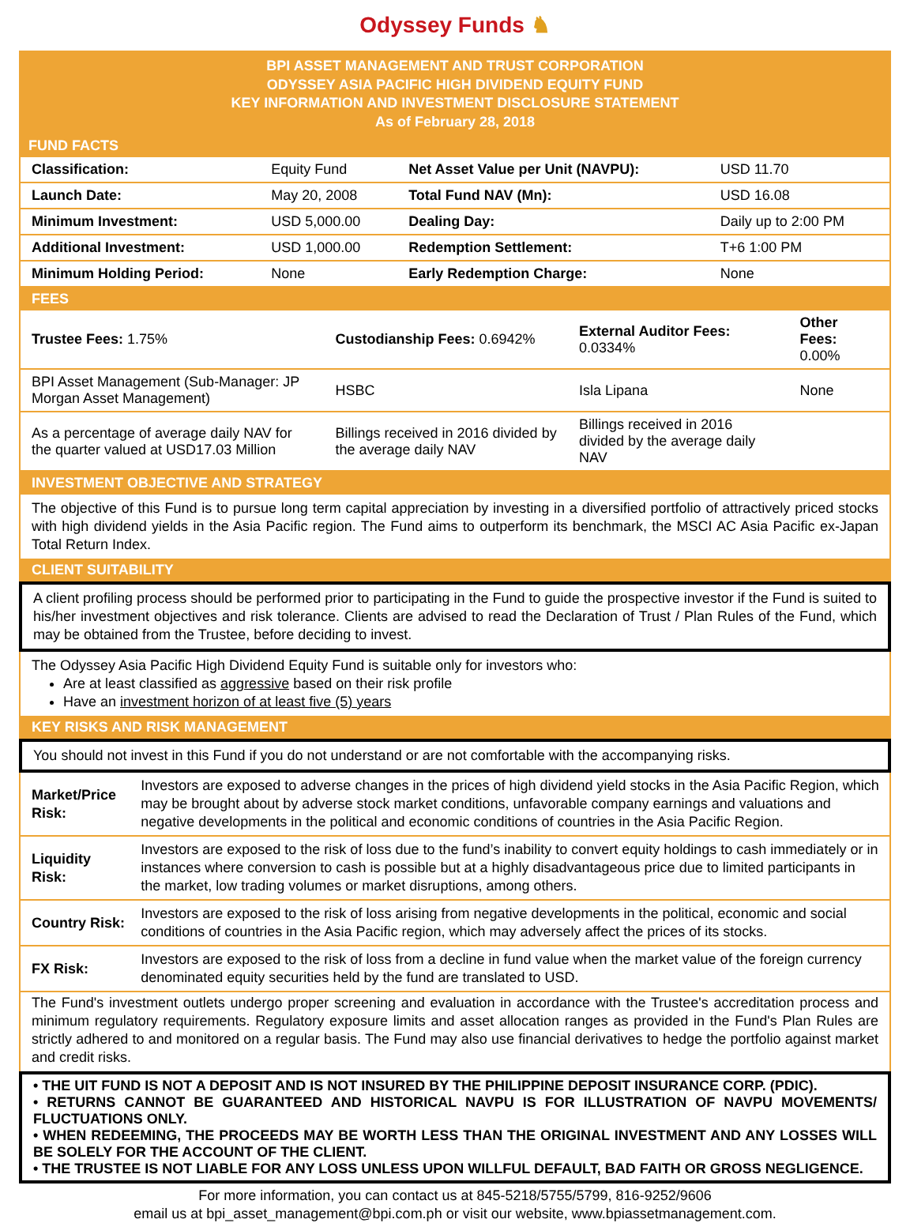Odyssey Funds ♞
BPI ASSET MANAGEMENT AND TRUST CORPORATION
ODYSSEY ASIA PACIFIC HIGH DIVIDEND EQUITY FUND
KEY INFORMATION AND INVESTMENT DISCLOSURE STATEMENT
As of February 28, 2018
FUND FACTS
| Classification: | Equity Fund | Net Asset Value per Unit (NAVPU): | USD 11.70 |
| Launch Date: | May 20, 2008 | Total Fund NAV (Mn): | USD 16.08 |
| Minimum Investment: | USD 5,000.00 | Dealing Day: | Daily up to 2:00 PM |
| Additional Investment: | USD 1,000.00 | Redemption Settlement: | T+6 1:00 PM |
| Minimum Holding Period: | None | Early Redemption Charge: | None |
FEES
| Trustee Fees: 1.75% | Custodianship Fees: 0.6942% | External Auditor Fees: 0.0334% | Other Fees: 0.00% |
| BPI Asset Management (Sub-Manager: JP Morgan Asset Management) | HSBC | Isla Lipana | None |
| As a percentage of average daily NAV for the quarter valued at USD17.03 Million | Billings received in 2016 divided by the average daily NAV | Billings received in 2016 divided by the average daily NAV | |
INVESTMENT OBJECTIVE AND STRATEGY
The objective of this Fund is to pursue long term capital appreciation by investing in a diversified portfolio of attractively priced stocks with high dividend yields in the Asia Pacific region. The Fund aims to outperform its benchmark, the MSCI AC Asia Pacific ex-Japan Total Return Index.
CLIENT SUITABILITY
A client profiling process should be performed prior to participating in the Fund to guide the prospective investor if the Fund is suited to his/her investment objectives and risk tolerance. Clients are advised to read the Declaration of Trust / Plan Rules of the Fund, which may be obtained from the Trustee, before deciding to invest.
The Odyssey Asia Pacific High Dividend Equity Fund is suitable only for investors who:
Are at least classified as aggressive based on their risk profile
Have an investment horizon of at least five (5) years
KEY RISKS AND RISK MANAGEMENT
You should not invest in this Fund if you do not understand or are not comfortable with the accompanying risks.
| Market/Price Risk: | Investors are exposed to adverse changes in the prices of high dividend yield stocks in the Asia Pacific Region, which may be brought about by adverse stock market conditions, unfavorable company earnings and valuations and negative developments in the political and economic conditions of countries in the Asia Pacific Region. |
| Liquidity Risk: | Investors are exposed to the risk of loss due to the fund’s inability to convert equity holdings to cash immediately or in instances where conversion to cash is possible but at a highly disadvantageous price due to limited participants in the market, low trading volumes or market disruptions, among others. |
| Country Risk: | Investors are exposed to the risk of loss arising from negative developments in the political, economic and social conditions of countries in the Asia Pacific region, which may adversely affect the prices of its stocks. |
| FX Risk: | Investors are exposed to the risk of loss from a decline in fund value when the market value of the foreign currency denominated equity securities held by the fund are translated to USD. |
The Fund's investment outlets undergo proper screening and evaluation in accordance with the Trustee's accreditation process and minimum regulatory requirements. Regulatory exposure limits and asset allocation ranges as provided in the Fund's Plan Rules are strictly adhered to and monitored on a regular basis. The Fund may also use financial derivatives to hedge the portfolio against market and credit risks.
• THE UIT FUND IS NOT A DEPOSIT AND IS NOT INSURED BY THE PHILIPPINE DEPOSIT INSURANCE CORP. (PDIC).
• RETURNS CANNOT BE GUARANTEED AND HISTORICAL NAVPU IS FOR ILLUSTRATION OF NAVPU MOVEMENTS/ FLUCTUATIONS ONLY.
• WHEN REDEEMING, THE PROCEEDS MAY BE WORTH LESS THAN THE ORIGINAL INVESTMENT AND ANY LOSSES WILL BE SOLELY FOR THE ACCOUNT OF THE CLIENT.
• THE TRUSTEE IS NOT LIABLE FOR ANY LOSS UNLESS UPON WILLFUL DEFAULT, BAD FAITH OR GROSS NEGLIGENCE.
For more information, you can contact us at 845-5218/5755/5799, 816-9252/9606
email us at bpi_asset_management@bpi.com.ph or visit our website, www.bpiassetmanagement.com.